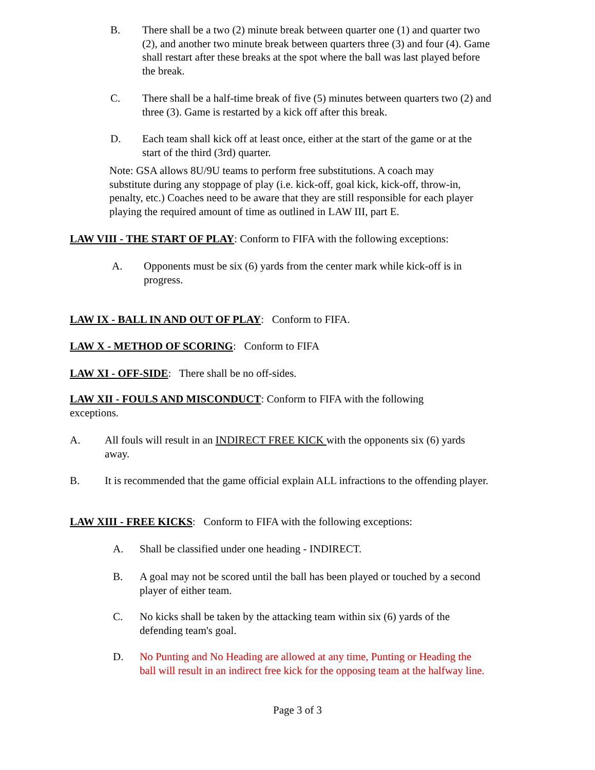B. There shall be a two (2) minute break between quarter one (1) and quarter two (2), and another two minute break between quarters three (3) and four (4). Game shall restart after these breaks at the spot where the ball was last played before the break.
C. There shall be a half-time break of five (5) minutes between quarters two (2) and three (3). Game is restarted by a kick off after this break.
D. Each team shall kick off at least once, either at the start of the game or at the start of the third (3rd) quarter.
Note: GSA allows 8U/9U teams to perform free substitutions. A coach may substitute during any stoppage of play (i.e. kick-off, goal kick, kick-off, throw-in, penalty, etc.) Coaches need to be aware that they are still responsible for each player playing the required amount of time as outlined in LAW III, part E.
LAW VIII - THE START OF PLAY: Conform to FIFA with the following exceptions:
A. Opponents must be six (6) yards from the center mark while kick-off is in progress.
LAW IX - BALL IN AND OUT OF PLAY: Conform to FIFA.
LAW X - METHOD OF SCORING: Conform to FIFA
LAW XI - OFF-SIDE: There shall be no off-sides.
LAW XII - FOULS AND MISCONDUCT: Conform to FIFA with the following exceptions.
A. All fouls will result in an INDIRECT FREE KICK with the opponents six (6) yards away.
B. It is recommended that the game official explain ALL infractions to the offending player.
LAW XIII - FREE KICKS: Conform to FIFA with the following exceptions:
A. Shall be classified under one heading - INDIRECT.
B. A goal may not be scored until the ball has been played or touched by a second player of either team.
C. No kicks shall be taken by the attacking team within six (6) yards of the defending team's goal.
D. No Punting and No Heading are allowed at any time, Punting or Heading the ball will result in an indirect free kick for the opposing team at the halfway line.
Page 3 of 3